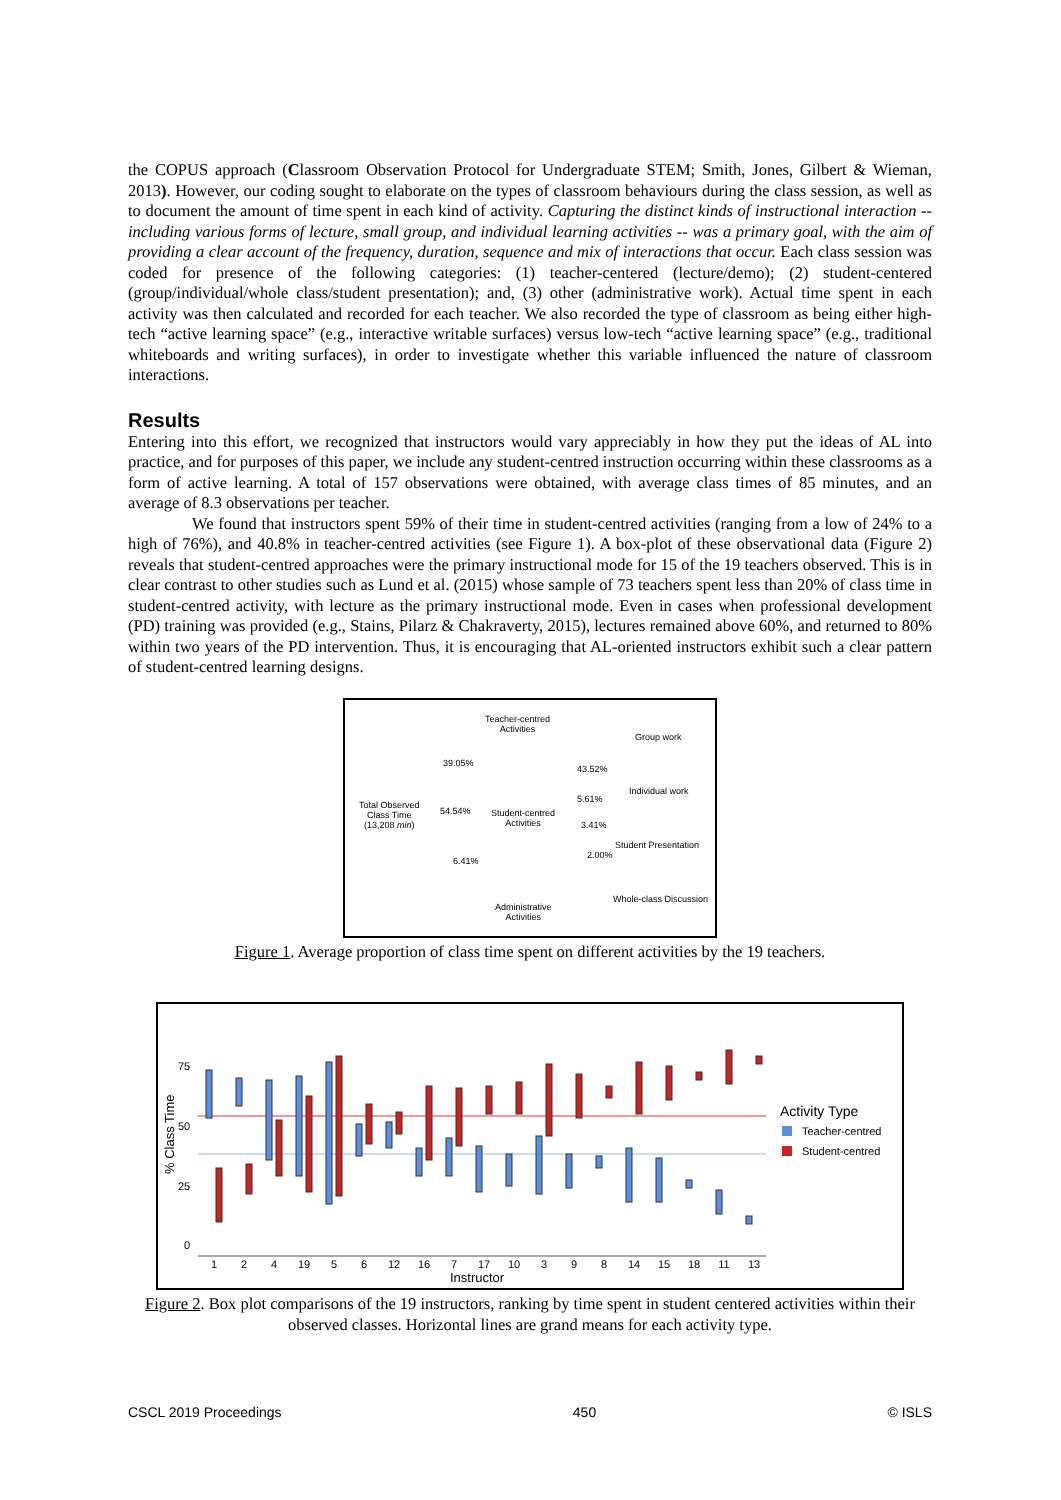the COPUS approach (Classroom Observation Protocol for Undergraduate STEM; Smith, Jones, Gilbert & Wieman, 2013). However, our coding sought to elaborate on the types of classroom behaviours during the class session, as well as to document the amount of time spent in each kind of activity. Capturing the distinct kinds of instructional interaction -- including various forms of lecture, small group, and individual learning activities -- was a primary goal, with the aim of providing a clear account of the frequency, duration, sequence and mix of interactions that occur. Each class session was coded for presence of the following categories: (1) teacher-centered (lecture/demo); (2) student-centered (group/individual/whole class/student presentation); and, (3) other (administrative work). Actual time spent in each activity was then calculated and recorded for each teacher. We also recorded the type of classroom as being either high-tech “active learning space” (e.g., interactive writable surfaces) versus low-tech “active learning space” (e.g., traditional whiteboards and writing surfaces), in order to investigate whether this variable influenced the nature of classroom interactions.
Results
Entering into this effort, we recognized that instructors would vary appreciably in how they put the ideas of AL into practice, and for purposes of this paper, we include any student-centred instruction occurring within these classrooms as a form of active learning. A total of 157 observations were obtained, with average class times of 85 minutes, and an average of 8.3 observations per teacher.
We found that instructors spent 59% of their time in student-centred activities (ranging from a low of 24% to a high of 76%), and 40.8% in teacher-centred activities (see Figure 1). A box-plot of these observational data (Figure 2) reveals that student-centred approaches were the primary instructional mode for 15 of the 19 teachers observed. This is in clear contrast to other studies such as Lund et al. (2015) whose sample of 73 teachers spent less than 20% of class time in student-centred activity, with lecture as the primary instructional mode. Even in cases when professional development (PD) training was provided (e.g., Stains, Pilarz & Chakraverty, 2015), lectures remained above 60%, and returned to 80% within two years of the PD intervention. Thus, it is encouraging that AL-oriented instructors exhibit such a clear pattern of student-centred learning designs.
Teacher-centred
Activities
Group work
39.05%
43.52%
Individual work
5.61%
Total Observed
Class Time
(13,208 min)
54.54%
Student-centred
Activities
3.41%
Student Presentation
2.00%
6.41%
Whole-class Discussion
Administrative
Activities
Figure 1. Average proportion of class time spent on different activities by the 19 teachers.
75
50
25
0
1
2
4
19
5
6
12
16
7
17
10
3
9
8
14
15
18
11
13
Instructor
% Class Time
Activity Type
Teacher-centred
Student-centred
Figure 2. Box plot comparisons of the 19 instructors, ranking by time spent in student centered activities within their observed classes. Horizontal lines are grand means for each activity type.
CSCL 2019 Proceedings 450 © ISLS